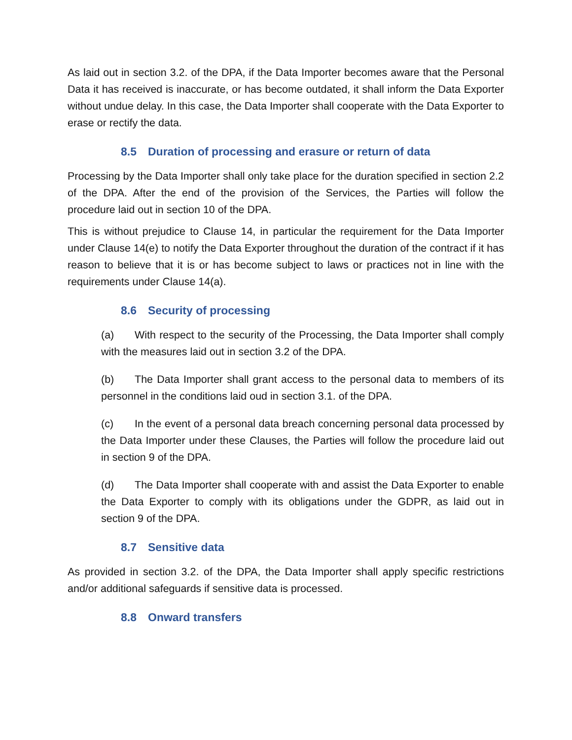As laid out in section 3.2. of the DPA, if the Data Importer becomes aware that the Personal Data it has received is inaccurate, or has become outdated, it shall inform the Data Exporter without undue delay. In this case, the Data Importer shall cooperate with the Data Exporter to erase or rectify the data.
8.5 Duration of processing and erasure or return of data
Processing by the Data Importer shall only take place for the duration specified in section 2.2 of the DPA. After the end of the provision of the Services, the Parties will follow the procedure laid out in section 10 of the DPA.
This is without prejudice to Clause 14, in particular the requirement for the Data Importer under Clause 14(e) to notify the Data Exporter throughout the duration of the contract if it has reason to believe that it is or has become subject to laws or practices not in line with the requirements under Clause 14(a).
8.6 Security of processing
(a) With respect to the security of the Processing, the Data Importer shall comply with the measures laid out in section 3.2 of the DPA.
(b) The Data Importer shall grant access to the personal data to members of its personnel in the conditions laid oud in section 3.1. of the DPA.
(c) In the event of a personal data breach concerning personal data processed by the Data Importer under these Clauses, the Parties will follow the procedure laid out in section 9 of the DPA.
(d) The Data Importer shall cooperate with and assist the Data Exporter to enable the Data Exporter to comply with its obligations under the GDPR, as laid out in section 9 of the DPA.
8.7 Sensitive data
As provided in section 3.2. of the DPA, the Data Importer shall apply specific restrictions and/or additional safeguards if sensitive data is processed.
8.8 Onward transfers